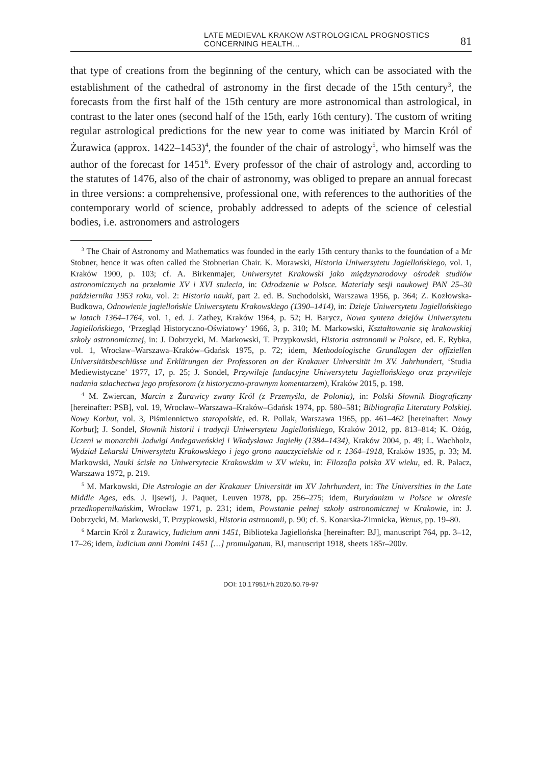LATE MEDIEVAL KRAKOW ASTROLOGICAL PROGNOSTICS CONCERNING HEALTH… 81
that type of creations from the beginning of the century, which can be associated with the establishment of the cathedral of astronomy in the first decade of the 15th century<sup>3</sup>, the forecasts from the first half of the 15th century are more astronomical than astrological, in contrast to the later ones (second half of the 15th, early 16th century). The custom of writing regular astrological predictions for the new year to come was initiated by Marcin Król of Żurawica (approx. 1422–1453)<sup>4</sup>, the founder of the chair of astrology<sup>5</sup>, who himself was the author of the forecast for 1451<sup>6</sup>. Every professor of the chair of astrology and, according to the statutes of 1476, also of the chair of astronomy, was obliged to prepare an annual forecast in three versions: a comprehensive, professional one, with references to the authorities of the contemporary world of science, probably addressed to adepts of the science of celestial bodies, i.e. astronomers and astrologers
<sup>3</sup> The Chair of Astronomy and Mathematics was founded in the early 15th century thanks to the foundation of a Mr Stobner, hence it was often called the Stobnerian Chair. K. Morawski, Historia Uniwersytetu Jagiellońskiego, vol. 1, Kraków 1900, p. 103; cf. A. Birkenmajer, Uniwersytet Krakowski jako międzynarodowy ośrodek studiów astronomicznych na przełomie XV i XVI stulecia, in: Odrodzenie w Polsce. Materiały sesji naukowej PAN 25–30 października 1953 roku, vol. 2: Historia nauki, part 2. ed. B. Suchodolski, Warszawa 1956, p. 364; Z. Kozłowska-Budkowa, Odnowienie jagiellońskie Uniwersytetu Krakowskiego (1390–1414), in: Dzieje Uniwersytetu Jagiellońskiego w latach 1364–1764, vol. 1, ed. J. Zathey, Kraków 1964, p. 52; H. Barycz, Nowa synteza dziejów Uniwersytetu Jagiellońskiego, ‘Przegląd Historyczno-Oświatowy’ 1966, 3, p. 310; M. Markowski, Kształtowanie się krakowskiej szkoły astronomicznej, in: J. Dobrzycki, M. Markowski, T. Przypkowski, Historia astronomii w Polsce, ed. E. Rybka, vol. 1, Wrocław–Warszawa–Kraków–Gdańsk 1975, p. 72; idem, Methodologische Grundlagen der offiziellen Universitätsbeschlüsse und Erklärungen der Professoren an der Krakauer Universität im XV. Jahrhundert, ‘Studia Mediewistyczne’ 1977, 17, p. 25; J. Sondel, Przywileje fundacyjne Uniwersytetu Jagiellońskiego oraz przywileje nadania szlachectwa jego profesorom (z historyczno-prawnym komentarzem), Kraków 2015, p. 198.
<sup>4</sup> M. Zwiercan, Marcin z Żurawicy zwany Król (z Przemyśla, de Polonia), in: Polski Słownik Biograficzny [hereinafter: PSB], vol. 19, Wrocław–Warszawa–Kraków–Gdańsk 1974, pp. 580–581; Bibliografia Literatury Polskiej. Nowy Korbut, vol. 3, Piśmiennictwo staropolskie, ed. R. Pollak, Warszawa 1965, pp. 461–462 [hereinafter: Nowy Korbut]; J. Sondel, Słownik historii i tradycji Uniwersytetu Jagiellońskiego, Kraków 2012, pp. 813–814; K. Ożóg, Uczeni w monarchii Jadwigi Andegaweńskiej i Władysława Jagiełły (1384–1434), Kraków 2004, p. 49; L. Wachholz, Wydział Lekarski Uniwersytetu Krakowskiego i jego grono nauczycielskie od r. 1364–1918, Kraków 1935, p. 33; M. Markowski, Nauki ścisłe na Uniwersytecie Krakowskim w XV wieku, in: Filozofia polska XV wieku, ed. R. Palacz, Warszawa 1972, p. 219.
<sup>5</sup> M. Markowski, Die Astrologie an der Krakauer Universität im XV Jahrhundert, in: The Universities in the Late Middle Ages, eds. J. Ijsewij, J. Paquet, Leuven 1978, pp. 256–275; idem, Burydanizm w Polsce w okresie przedkopernikańskim, Wrocław 1971, p. 231; idem, Powstanie pełnej szkoły astronomicznej w Krakowie, in: J. Dobrzycki, M. Markowski, T. Przypkowski, Historia astronomii, p. 90; cf. S. Konarska-Zimnicka, Wenus, pp. 19–80.
<sup>6</sup> Marcin Król z Żurawicy, Iudicium anni 1451, Biblioteka Jagiellońska [hereinafter: BJ], manuscript 764, pp. 3–12, 17–26; idem, Iudicium anni Domini 1451 […] promulgatum, BJ, manuscript 1918, sheets 185r–200v.
DOI: 10.17951/rh.2020.50.79-97